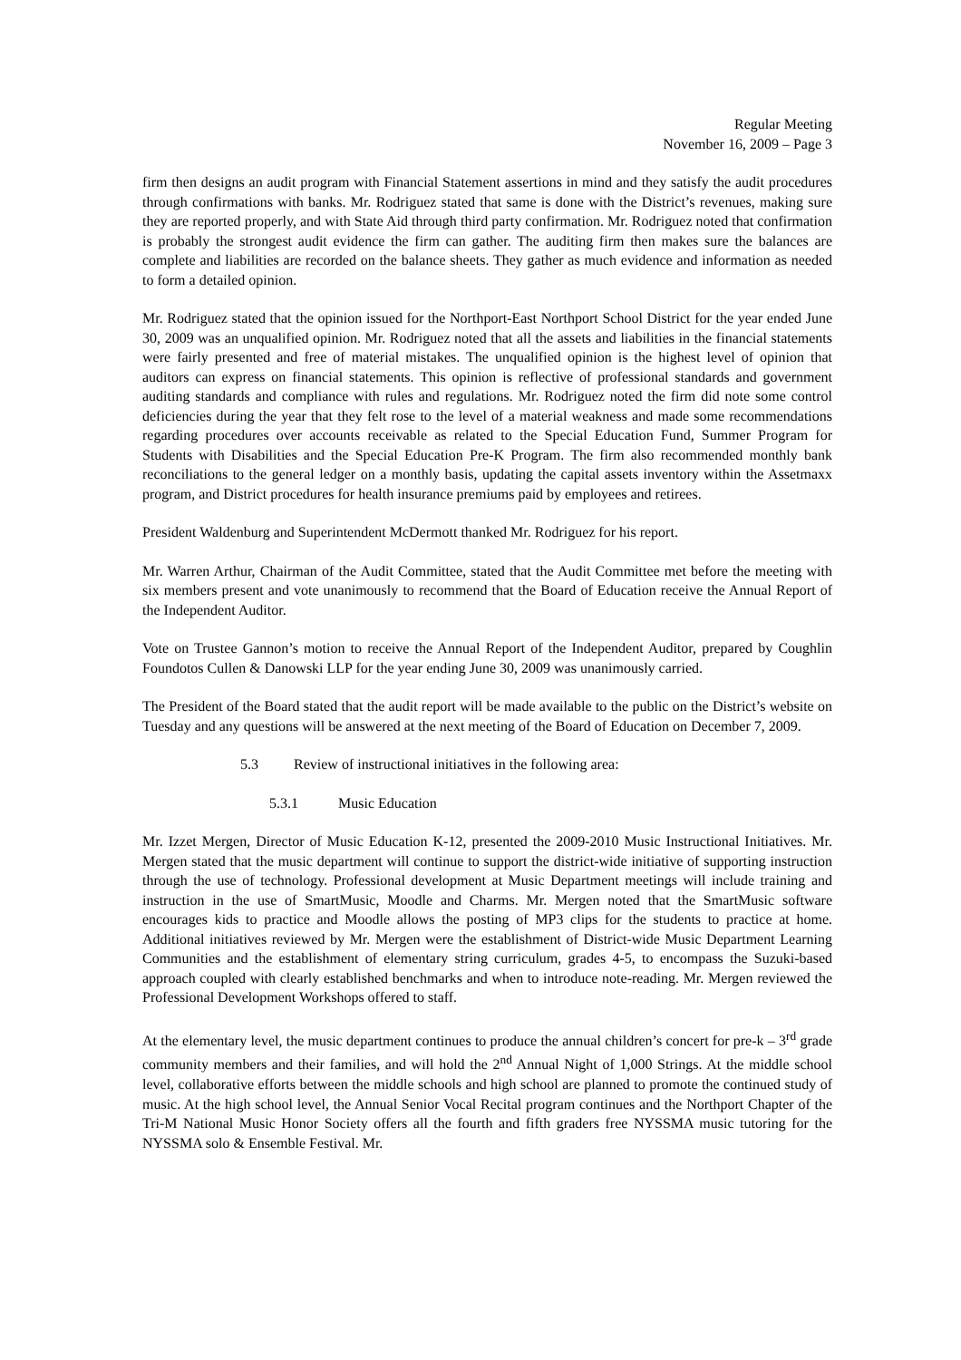Regular Meeting
November 16, 2009 – Page 3
firm then designs an audit program with Financial Statement assertions in mind and they satisfy the audit procedures through confirmations with banks. Mr. Rodriguez stated that same is done with the District’s revenues, making sure they are reported properly, and with State Aid through third party confirmation. Mr. Rodriguez noted that confirmation is probably the strongest audit evidence the firm can gather. The auditing firm then makes sure the balances are complete and liabilities are recorded on the balance sheets. They gather as much evidence and information as needed to form a detailed opinion.
Mr. Rodriguez stated that the opinion issued for the Northport-East Northport School District for the year ended June 30, 2009 was an unqualified opinion. Mr. Rodriguez noted that all the assets and liabilities in the financial statements were fairly presented and free of material mistakes. The unqualified opinion is the highest level of opinion that auditors can express on financial statements. This opinion is reflective of professional standards and government auditing standards and compliance with rules and regulations. Mr. Rodriguez noted the firm did note some control deficiencies during the year that they felt rose to the level of a material weakness and made some recommendations regarding procedures over accounts receivable as related to the Special Education Fund, Summer Program for Students with Disabilities and the Special Education Pre-K Program. The firm also recommended monthly bank reconciliations to the general ledger on a monthly basis, updating the capital assets inventory within the Assetmaxx program, and District procedures for health insurance premiums paid by employees and retirees.
President Waldenburg and Superintendent McDermott thanked Mr. Rodriguez for his report.
Mr. Warren Arthur, Chairman of the Audit Committee, stated that the Audit Committee met before the meeting with six members present and vote unanimously to recommend that the Board of Education receive the Annual Report of the Independent Auditor.
Vote on Trustee Gannon’s motion to receive the Annual Report of the Independent Auditor, prepared by Coughlin Foundotos Cullen & Danowski LLP for the year ending June 30, 2009 was unanimously carried.
The President of the Board stated that the audit report will be made available to the public on the District’s website on Tuesday and any questions will be answered at the next meeting of the Board of Education on December 7, 2009.
5.3 Review of instructional initiatives in the following area:
5.3.1 Music Education
Mr. Izzet Mergen, Director of Music Education K-12, presented the 2009-2010 Music Instructional Initiatives. Mr. Mergen stated that the music department will continue to support the district-wide initiative of supporting instruction through the use of technology. Professional development at Music Department meetings will include training and instruction in the use of SmartMusic, Moodle and Charms. Mr. Mergen noted that the SmartMusic software encourages kids to practice and Moodle allows the posting of MP3 clips for the students to practice at home. Additional initiatives reviewed by Mr. Mergen were the establishment of District-wide Music Department Learning Communities and the establishment of elementary string curriculum, grades 4-5, to encompass the Suzuki-based approach coupled with clearly established benchmarks and when to introduce note-reading. Mr. Mergen reviewed the Professional Development Workshops offered to staff.
At the elementary level, the music department continues to produce the annual children’s concert for pre-k – 3<sup>rd</sup> grade community members and their families, and will hold the 2<sup>nd</sup> Annual Night of 1,000 Strings. At the middle school level, collaborative efforts between the middle schools and high school are planned to promote the continued study of music. At the high school level, the Annual Senior Vocal Recital program continues and the Northport Chapter of the Tri-M National Music Honor Society offers all the fourth and fifth graders free NYSSMA music tutoring for the NYSSMA solo & Ensemble Festival. Mr.